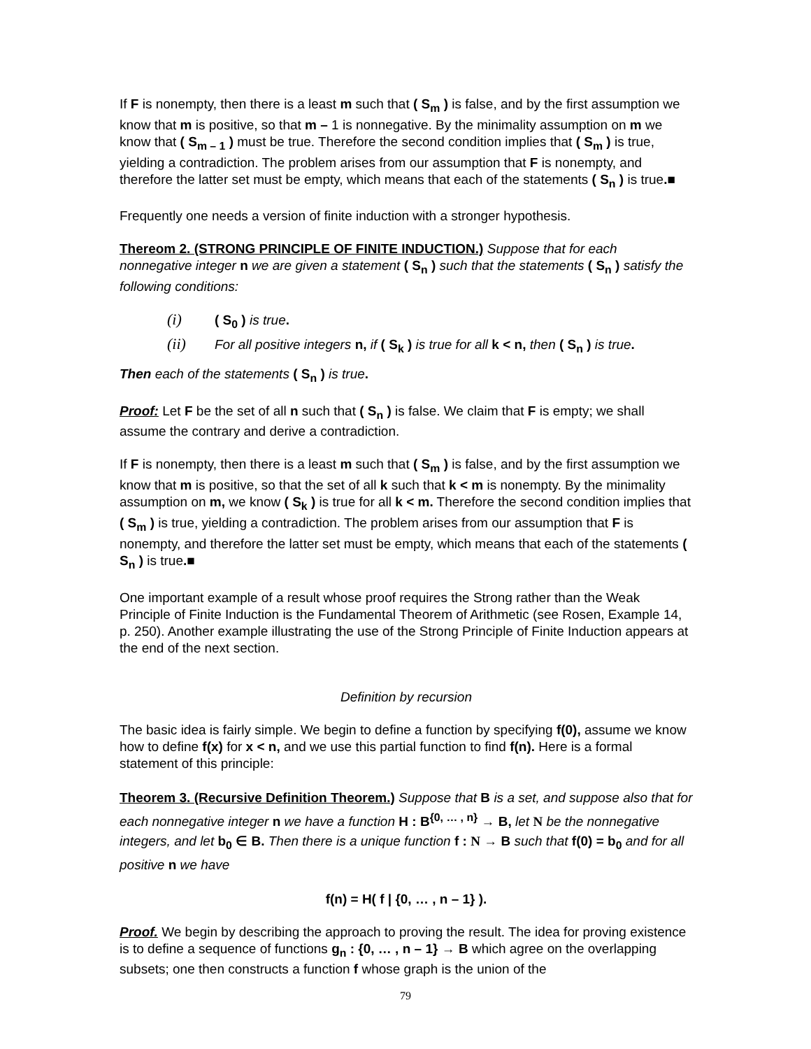If F is nonempty, then there is a least m such that ( S<sub>m</sub> ) is false, and by the first assumption we know that m is positive, so that m – 1 is nonnegative. By the minimality assumption on m we know that ( S<sub>m – 1</sub> ) must be true. Therefore the second condition implies that ( S<sub>m</sub> ) is true, yielding a contradiction. The problem arises from our assumption that F is nonempty, and therefore the latter set must be empty, which means that each of the statements ( S<sub>n</sub> ) is true.■
Frequently one needs a version of finite induction with a stronger hypothesis.
Thereom 2. (STRONG PRINCIPLE OF FINITE INDUCTION.) Suppose that for each nonnegative integer n we are given a statement ( S<sub>n</sub> ) such that the statements ( S<sub>n</sub> ) satisfy the following conditions:
(i) ( S<sub>0</sub> ) is true.
(ii) For all positive integers n, if ( S<sub>k</sub> ) is true for all k < n, then ( S<sub>n</sub> ) is true.
Then each of the statements ( S<sub>n</sub> ) is true.
Proof: Let F be the set of all n such that ( S<sub>n</sub> ) is false. We claim that F is empty; we shall assume the contrary and derive a contradiction.
If F is nonempty, then there is a least m such that ( S<sub>m</sub> ) is false, and by the first assumption we know that m is positive, so that the set of all k such that k < m is nonempty. By the minimality assumption on m, we know ( S<sub>k</sub> ) is true for all k < m. Therefore the second condition implies that ( S<sub>m</sub> ) is true, yielding a contradiction. The problem arises from our assumption that F is nonempty, and therefore the latter set must be empty, which means that each of the statements ( S<sub>n</sub> ) is true.■
One important example of a result whose proof requires the Strong rather than the Weak Principle of Finite Induction is the Fundamental Theorem of Arithmetic (see Rosen, Example 14, p. 250). Another example illustrating the use of the Strong Principle of Finite Induction appears at the end of the next section.
Definition by recursion
The basic idea is fairly simple. We begin to define a function by specifying f(0), assume we know how to define f(x) for x < n, and we use this partial function to find f(n). Here is a formal statement of this principle:
Theorem 3. (Recursive Definition Theorem.) Suppose that B is a set, and suppose also that for each nonnegative integer n we have a function H : B<sup>{0, … , n}</sup> → B, let N be the nonnegative integers, and let b<sub>0</sub> ∈ B. Then there is a unique function f : N → B such that f(0) = b<sub>0</sub> and for all positive n we have
f(n) = H( f | {0, … , n – 1} ).
Proof. We begin by describing the approach to proving the result. The idea for proving existence is to define a sequence of functions g<sub>n</sub> : {0, … , n – 1} → B which agree on the overlapping subsets; one then constructs a function f whose graph is the union of the
79